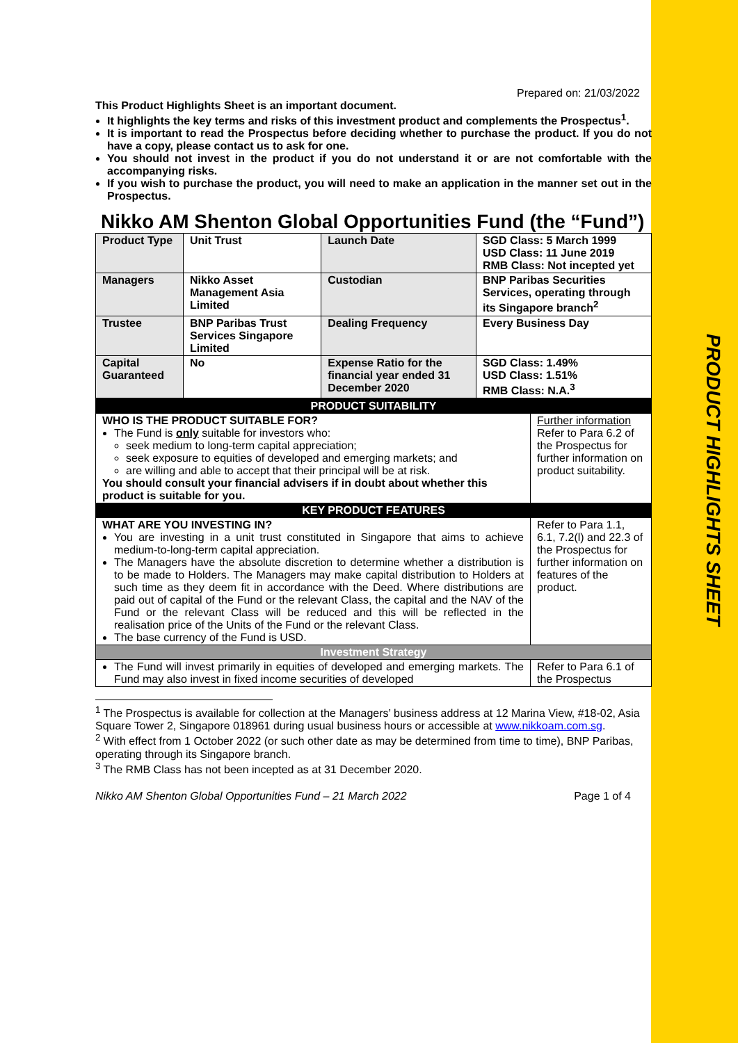PRODUCT HIGHLIGHTS SHEET
Prepared on: 21/03/2022
This Product Highlights Sheet is an important document.
It highlights the key terms and risks of this investment product and complements the Prospectus<sup>1</sup>.
It is important to read the Prospectus before deciding whether to purchase the product. If you do not have a copy, please contact us to ask for one.
You should not invest in the product if you do not understand it or are not comfortable with the accompanying risks.
If you wish to purchase the product, you will need to make an application in the manner set out in the Prospectus.
Nikko AM Shenton Global Opportunities Fund (the “Fund”)
| Product Type | Unit Trust | Launch Date | SGD Class: 5 March 1999 USD Class: 11 June 2019 RMB Class: Not incepted yet |
| Managers | Nikko Asset Management Asia Limited | Custodian | BNP Paribas Securities Services, operating through its Singapore branch<sup>2</sup> |
| Trustee | BNP Paribas Trust Services Singapore Limited | Dealing Frequency | Every Business Day |
| Capital Guaranteed | No | Expense Ratio for the financial year ended 31 December 2020 | SGD Class: 1.49% USD Class: 1.51% RMB Class: N.A.<sup>3</sup> |
| PRODUCT SUITABILITY | |
| --- | --- |
| WHO IS THE PRODUCT SUITABLE FOR? The Fund is only suitable for investors who: seek medium to long-term capital appreciation; seek exposure to equities of developed and emerging markets; and are willing and able to accept that their principal will be at risk. You should consult your financial advisers if in doubt about whether this product is suitable for you. | Further information Refer to Para 6.2 of the Prospectus for further information on product suitability. |
| KEY PRODUCT FEATURES | |
| WHAT ARE YOU INVESTING IN? You are investing in a unit trust constituted in Singapore that aims to achieve medium-to-long-term capital appreciation. The Managers have the absolute discretion to determine whether a distribution is to be made to Holders. The Managers may make capital distribution to Holders at such time as they deem fit in accordance with the Deed. Where distributions are paid out of capital of the Fund or the relevant Class, the capital and the NAV of the Fund or the relevant Class will be reduced and this will be reflected in the realisation price of the Units of the Fund or the relevant Class. The base currency of the Fund is USD. | Refer to Para 1.1, 6.1, 7.2(l) and 22.3 of the Prospectus for further information on features of the product. |
| Investment Strategy | |
| The Fund will invest primarily in equities of developed and emerging markets. The Fund may also invest in fixed income securities of developed | Refer to Para 6.1 of the Prospectus |
<sup>1</sup> The Prospectus is available for collection at the Managers’ business address at 12 Marina View, #18-02, Asia Square Tower 2, Singapore 018961 during usual business hours or accessible at www.nikkoam.com.sg.
<sup>2</sup> With effect from 1 October 2022 (or such other date as may be determined from time to time), BNP Paribas, operating through its Singapore branch.
<sup>3</sup> The RMB Class has not been incepted as at 31 December 2020.
Nikko AM Shenton Global Opportunities Fund – 21 March 2022 Page 1 of 4